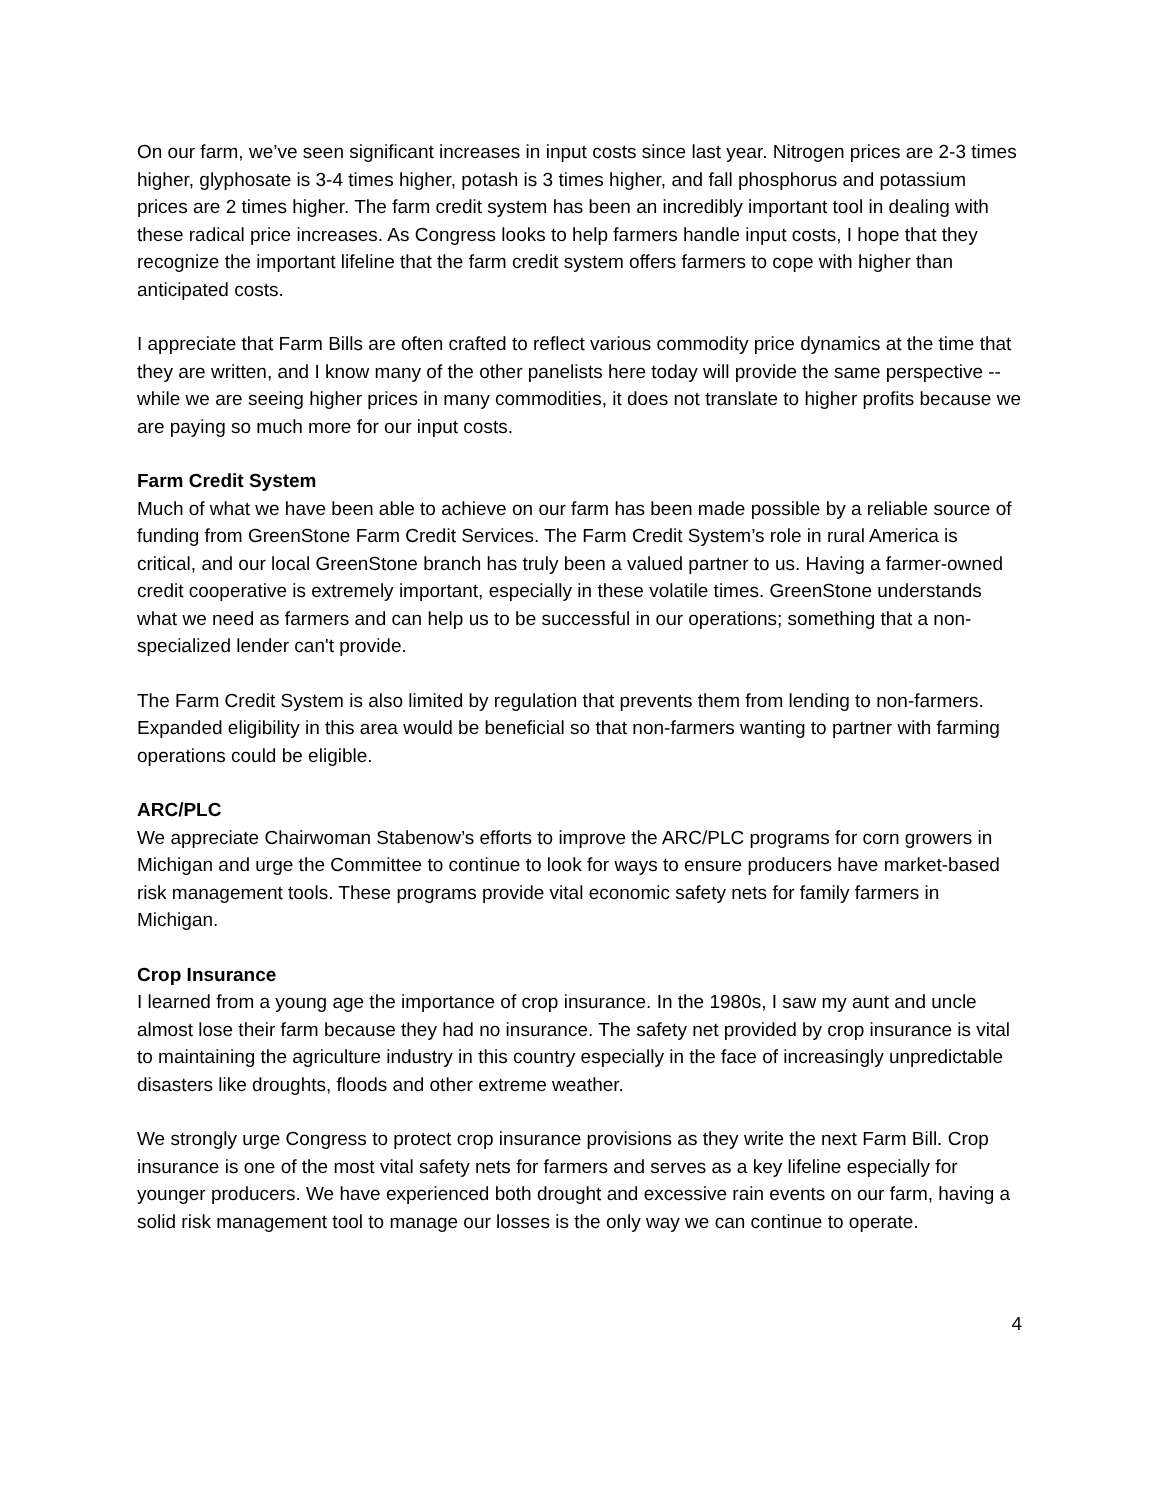On our farm, we’ve seen significant increases in input costs since last year. Nitrogen prices are 2-3 times higher, glyphosate is 3-4 times higher, potash is 3 times higher, and fall phosphorus and potassium prices are 2 times higher. The farm credit system has been an incredibly important tool in dealing with these radical price increases. As Congress looks to help farmers handle input costs, I hope that they recognize the important lifeline that the farm credit system offers farmers to cope with higher than anticipated costs.
I appreciate that Farm Bills are often crafted to reflect various commodity price dynamics at the time that they are written, and I know many of the other panelists here today will provide the same perspective -- while we are seeing higher prices in many commodities, it does not translate to higher profits because we are paying so much more for our input costs.
Farm Credit System
Much of what we have been able to achieve on our farm has been made possible by a reliable source of funding from GreenStone Farm Credit Services. The Farm Credit System’s role in rural America is critical, and our local GreenStone branch has truly been a valued partner to us. Having a farmer-owned credit cooperative is extremely important, especially in these volatile times. GreenStone understands what we need as farmers and can help us to be successful in our operations; something that a non-specialized lender can't provide.
The Farm Credit System is also limited by regulation that prevents them from lending to non-farmers. Expanded eligibility in this area would be beneficial so that non-farmers wanting to partner with farming operations could be eligible.
ARC/PLC
We appreciate Chairwoman Stabenow’s efforts to improve the ARC/PLC programs for corn growers in Michigan and urge the Committee to continue to look for ways to ensure producers have market-based risk management tools. These programs provide vital economic safety nets for family farmers in Michigan.
Crop Insurance
I learned from a young age the importance of crop insurance. In the 1980s, I saw my aunt and uncle almost lose their farm because they had no insurance. The safety net provided by crop insurance is vital to maintaining the agriculture industry in this country especially in the face of increasingly unpredictable disasters like droughts, floods and other extreme weather.
We strongly urge Congress to protect crop insurance provisions as they write the next Farm Bill. Crop insurance is one of the most vital safety nets for farmers and serves as a key lifeline especially for younger producers. We have experienced both drought and excessive rain events on our farm, having a solid risk management tool to manage our losses is the only way we can continue to operate.
4